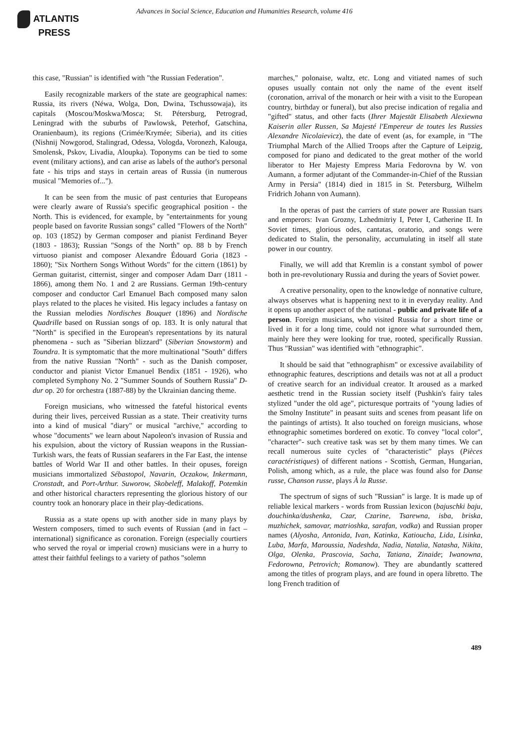ATLANTIS
PRESS
Advances in Social Science, Education and Humanities Research, volume 416
this case, "Russian" is identified with "the Russian Federation".
Easily recognizable markers of the state are geographical names: Russia, its rivers (Néwa, Wolga, Don, Dwina, Tschussowaja), its capitals (Moscou/Moskwa/Mosca; St. Pétersburg, Petrograd, Leningrad with the suburbs of Pawlowsk, Peterhof, Gatschina, Oranienbaum), its regions (Crimée/Krymée; Siberia), and its cities (Nishnij Nowgorod, Stalingrad, Odessa, Vologda, Voronezh, Kalouga, Smolensk, Pskov, Livadia, Aloupka). Toponyms can be tied to some event (military actions), and can arise as labels of the author's personal fate - his trips and stays in certain areas of Russia (in numerous musical "Memories of...").
It can be seen from the music of past centuries that Europeans were clearly aware of Russia's specific geographical position - the North. This is evidenced, for example, by "entertainments for young people based on favorite Russian songs" called "Flowers of the North" op. 103 (1852) by German composer and pianist Ferdinand Beyer (1803 - 1863); Russian "Songs of the North" op. 88 b by French virtuoso pianist and composer Alexandre Édouard Goria (1823 - 1860); "Six Northern Songs Without Words" for the cittern (1861) by German guitarist, citternist, singer and composer Adam Darr (1811 - 1866), among them No. 1 and 2 are Russians. German 19th-century composer and conductor Carl Emanuel Bach composed many salon plays related to the places he visited. His legacy includes a fantasy on the Russian melodies Nordisches Bouquet (1896) and Nordische Quadrille based on Russian songs of op. 183. It is only natural that "North" is specified in the European's representations by its natural phenomena - such as "Siberian blizzard" (Siberian Snowstorm) and Toundra. It is symptomatic that the more multinational "South" differs from the native Russian "North" - such as the Danish composer, conductor and pianist Victor Emanuel Bendix (1851 - 1926), who completed Symphony No. 2 "Summer Sounds of Southern Russia" D-dur op. 20 for orchestra (1887-88) by the Ukrainian dancing theme.
Foreign musicians, who witnessed the fateful historical events during their lives, perceived Russian as a state. Their creativity turns into a kind of musical "diary" or musical "archive," according to whose "documents" we learn about Napoleon's invasion of Russia and his expulsion, about the victory of Russian weapons in the Russian-Turkish wars, the feats of Russian seafarers in the Far East, the intense battles of World War II and other battles. In their opuses, foreign musicians immortalized Sébastopol, Navarin, Oczakow, Inkermann, Cronstadt, and Port-Arthur. Suworow, Skobeleff, Malakoff, Potemkin and other historical characters representing the glorious history of our country took an honorary place in their play-dedications.
Russia as a state opens up with another side in many plays by Western composers, timed to such events of Russian (and in fact – international) significance as coronation. Foreign (especially courtiers who served the royal or imperial crown) musicians were in a hurry to attest their faithful feelings to a variety of pathos "solemn
marches," polonaise, waltz, etc. Long and vitiated names of such opuses usually contain not only the name of the event itself (coronation, arrival of the monarch or heir with a visit to the European country, birthday or funeral), but also precise indication of regalia and "gifted" status, and other facts (Ihrer Majestät Elisabeth Alexiewna Kaiserin aller Russen, Sa Majesté l'Empereur de toutes les Russies Alexandre Nicolaievicz), the date of event (as, for example, in "The Triumphal March of the Allied Troops after the Capture of Leipzig, composed for piano and dedicated to the great mother of the world liberator to Her Majesty Empress Maria Fedorovna by W. von Aumann, a former adjutant of the Commander-in-Chief of the Russian Army in Persia" (1814) died in 1815 in St. Petersburg, Wilhelm Fridrich Johann von Aumann).
In the operas of past the carriers of state power are Russian tsars and emperors: Ivan Grozny, Lzhedmitriy I, Peter I, Catherine II. In Soviet times, glorious odes, cantatas, oratorio, and songs were dedicated to Stalin, the personality, accumulating in itself all state power in our country.
Finally, we will add that Kremlin is a constant symbol of power both in pre-revolutionary Russia and during the years of Soviet power.
A creative personality, open to the knowledge of nonnative culture, always observes what is happening next to it in everyday reality. And it opens up another aspect of the national - public and private life of a person. Foreign musicians, who visited Russia for a short time or lived in it for a long time, could not ignore what surrounded them, mainly here they were looking for true, rooted, specifically Russian. Thus "Russian" was identified with "ethnographic".
It should be said that "ethnographism" or excessive availability of ethnographic features, descriptions and details was not at all a product of creative search for an individual creator. It aroused as a marked aesthetic trend in the Russian society itself (Pushkin's fairy tales stylized "under the old age", picturesque portraits of "young ladies of the Smolny Institute" in peasant suits and scenes from peasant life on the paintings of artists). It also touched on foreign musicians, whose ethnographic sometimes bordered on exotic. To convey "local color", "character"- such creative task was set by them many times. We can recall numerous suite cycles of "characteristic" plays (Pièces caractéristiques) of different nations - Scottish, German, Hungarian, Polish, among which, as a rule, the place was found also for Danse russe, Chanson russe, plays À la Russe.
The spectrum of signs of such "Russian" is large. It is made up of reliable lexical markers - words from Russian lexicon (bajuschki baju, douchinka/dushenka, Czar, Czarine, Tsarewna, isba, briska, muzhichek, samovar, matrioshka, sarafan, vodka) and Russian proper names (Alyosha, Antonida, Ivan, Katinka, Katioucha, Lida, Lisinka, Luba, Marfa, Maroussia, Nadeshda, Nadia, Natalia, Natasha, Nikita, Olga, Olenka, Prascovia, Sacha, Tatiana, Zinaide; Iwanowna, Fedorowna, Petrovich; Romanow). They are abundantly scattered among the titles of program plays, and are found in opera libretto. The long French tradition of
489